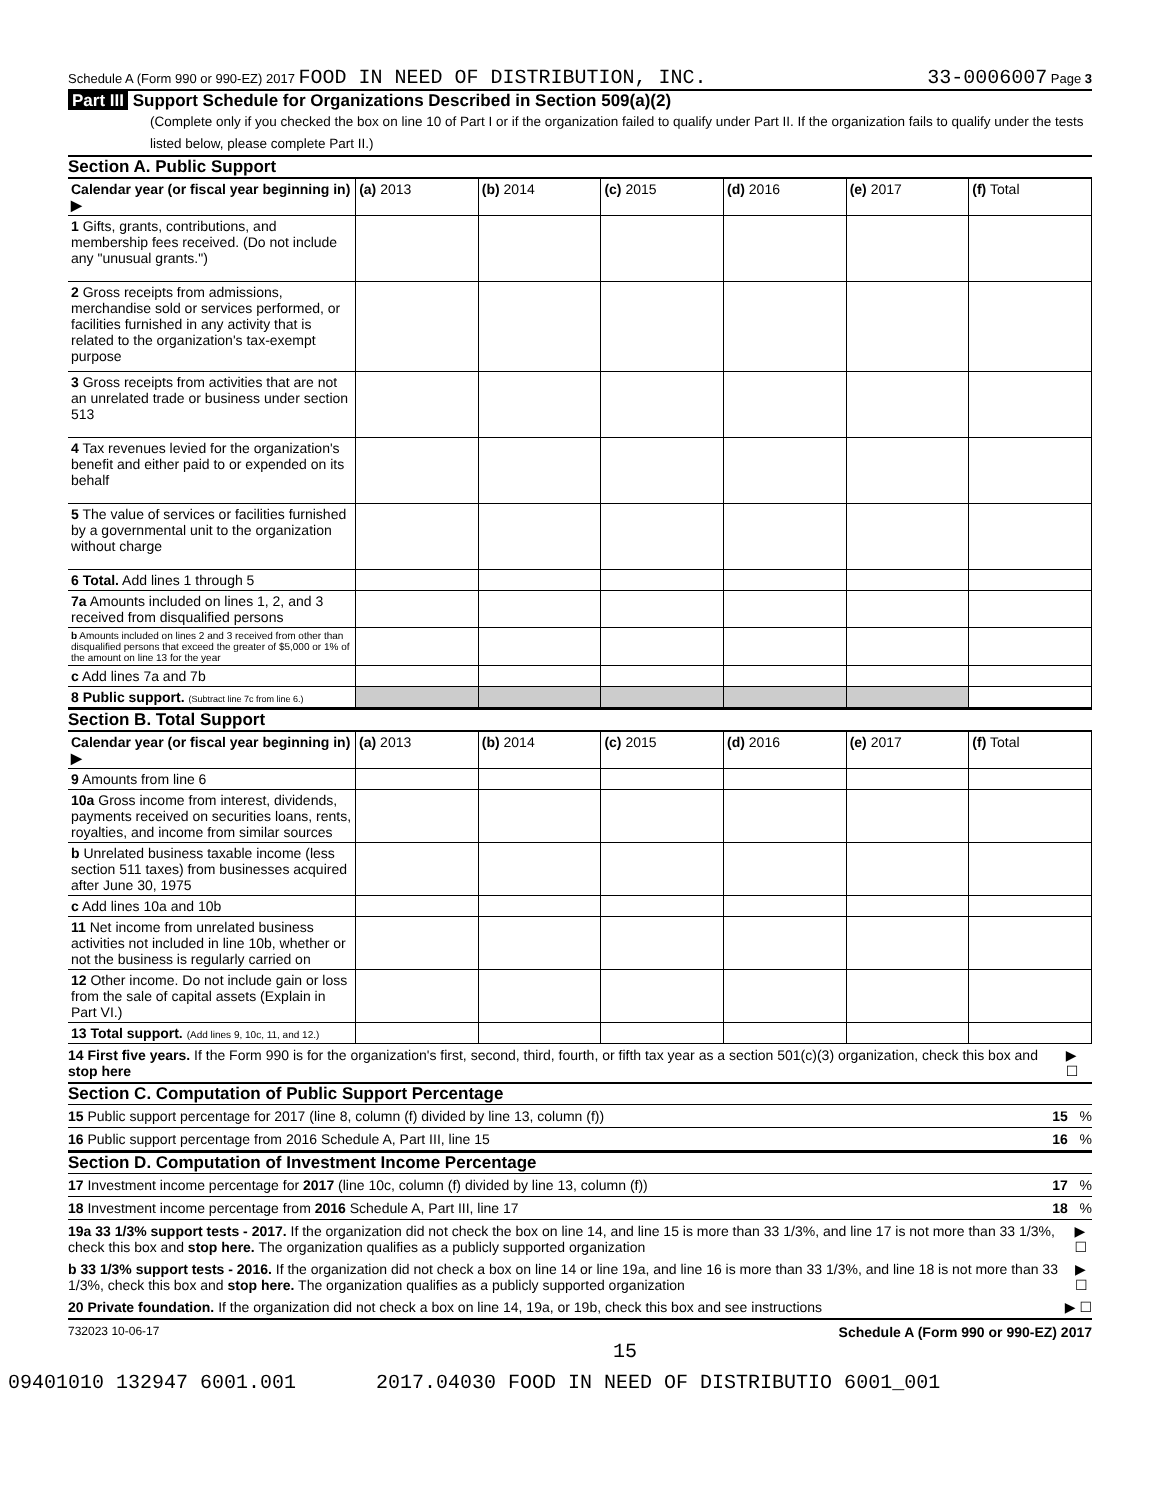Schedule A (Form 990 or 990-EZ) 2017 FOOD IN NEED OF DISTRIBUTION, INC. 33-0006007 Page 3
Part III Support Schedule for Organizations Described in Section 509(a)(2)
(Complete only if you checked the box on line 10 of Part I or if the organization failed to qualify under Part II. If the organization fails to qualify under the tests listed below, please complete Part II.)
Section A. Public Support
| Calendar year (or fiscal year beginning in) ▶ | (a) 2013 | (b) 2014 | (c) 2015 | (d) 2016 | (e) 2017 | (f) Total |
| 1 Gifts, grants, contributions, and membership fees received. (Do not include any "unusual grants.") | | | | | | |
| 2 Gross receipts from admissions, merchandise sold or services performed, or facilities furnished in any activity that is related to the organization's tax-exempt purpose | | | | | | |
| 3 Gross receipts from activities that are not an unrelated trade or business under section 513 | | | | | | |
| 4 Tax revenues levied for the organization's benefit and either paid to or expended on its behalf | | | | | | |
| 5 The value of services or facilities furnished by a governmental unit to the organization without charge | | | | | | |
| 6 Total. Add lines 1 through 5 | | | | | | |
| 7a Amounts included on lines 1, 2, and 3 received from disqualified persons | | | | | | |
| b Amounts included on lines 2 and 3 received from other than disqualified persons that exceed the greater of $5,000 or 1% of the amount on line 13 for the year | | | | | | |
| c Add lines 7a and 7b | | | | | | |
| 8 Public support. (Subtract line 7c from line 6.) | | | | | | |
Section B. Total Support
| Calendar year (or fiscal year beginning in) ▶ | (a) 2013 | (b) 2014 | (c) 2015 | (d) 2016 | (e) 2017 | (f) Total |
| 9 Amounts from line 6 | | | | | | |
| 10a Gross income from interest, dividends, payments received on securities loans, rents, royalties, and income from similar sources | | | | | | |
| b Unrelated business taxable income (less section 511 taxes) from businesses acquired after June 30, 1975 | | | | | | |
| c Add lines 10a and 10b | | | | | | |
| 11 Net income from unrelated business activities not included in line 10b, whether or not the business is regularly carried on | | | | | | |
| 12 Other income. Do not include gain or loss from the sale of capital assets (Explain in Part VI.) | | | | | | |
| 13 Total support. (Add lines 9, 10c, 11, and 12.) | | | | | | |
14 First five years. If the Form 990 is for the organization's first, second, third, fourth, or fifth tax year as a section 501(c)(3) organization, check this box and stop here ▶ ☐
Section C. Computation of Public Support Percentage
15 Public support percentage for 2017 (line 8, column (f) divided by line 13, column (f)) 15 %
16 Public support percentage from 2016 Schedule A, Part III, line 15 16 %
Section D. Computation of Investment Income Percentage
17 Investment income percentage for 2017 (line 10c, column (f) divided by line 13, column (f)) 17 %
18 Investment income percentage from 2016 Schedule A, Part III, line 17 18 %
19a 33 1/3% support tests - 2017. If the organization did not check the box on line 14, and line 15 is more than 33 1/3%, and line 17 is not more than 33 1/3%, check this box and stop here. The organization qualifies as a publicly supported organization ▶ ☐
b 33 1/3% support tests - 2016. If the organization did not check a box on line 14 or line 19a, and line 16 is more than 33 1/3%, and line 18 is not more than 33 1/3%, check this box and stop here. The organization qualifies as a publicly supported organization ▶ ☐
20 Private foundation. If the organization did not check a box on line 14, 19a, or 19b, check this box and see instructions ▶ ☐
732023 10-06-17 Schedule A (Form 990 or 990-EZ) 2017
15
09401010 132947 6001.001 2017.04030 FOOD IN NEED OF DISTRIBUTIO 6001_001